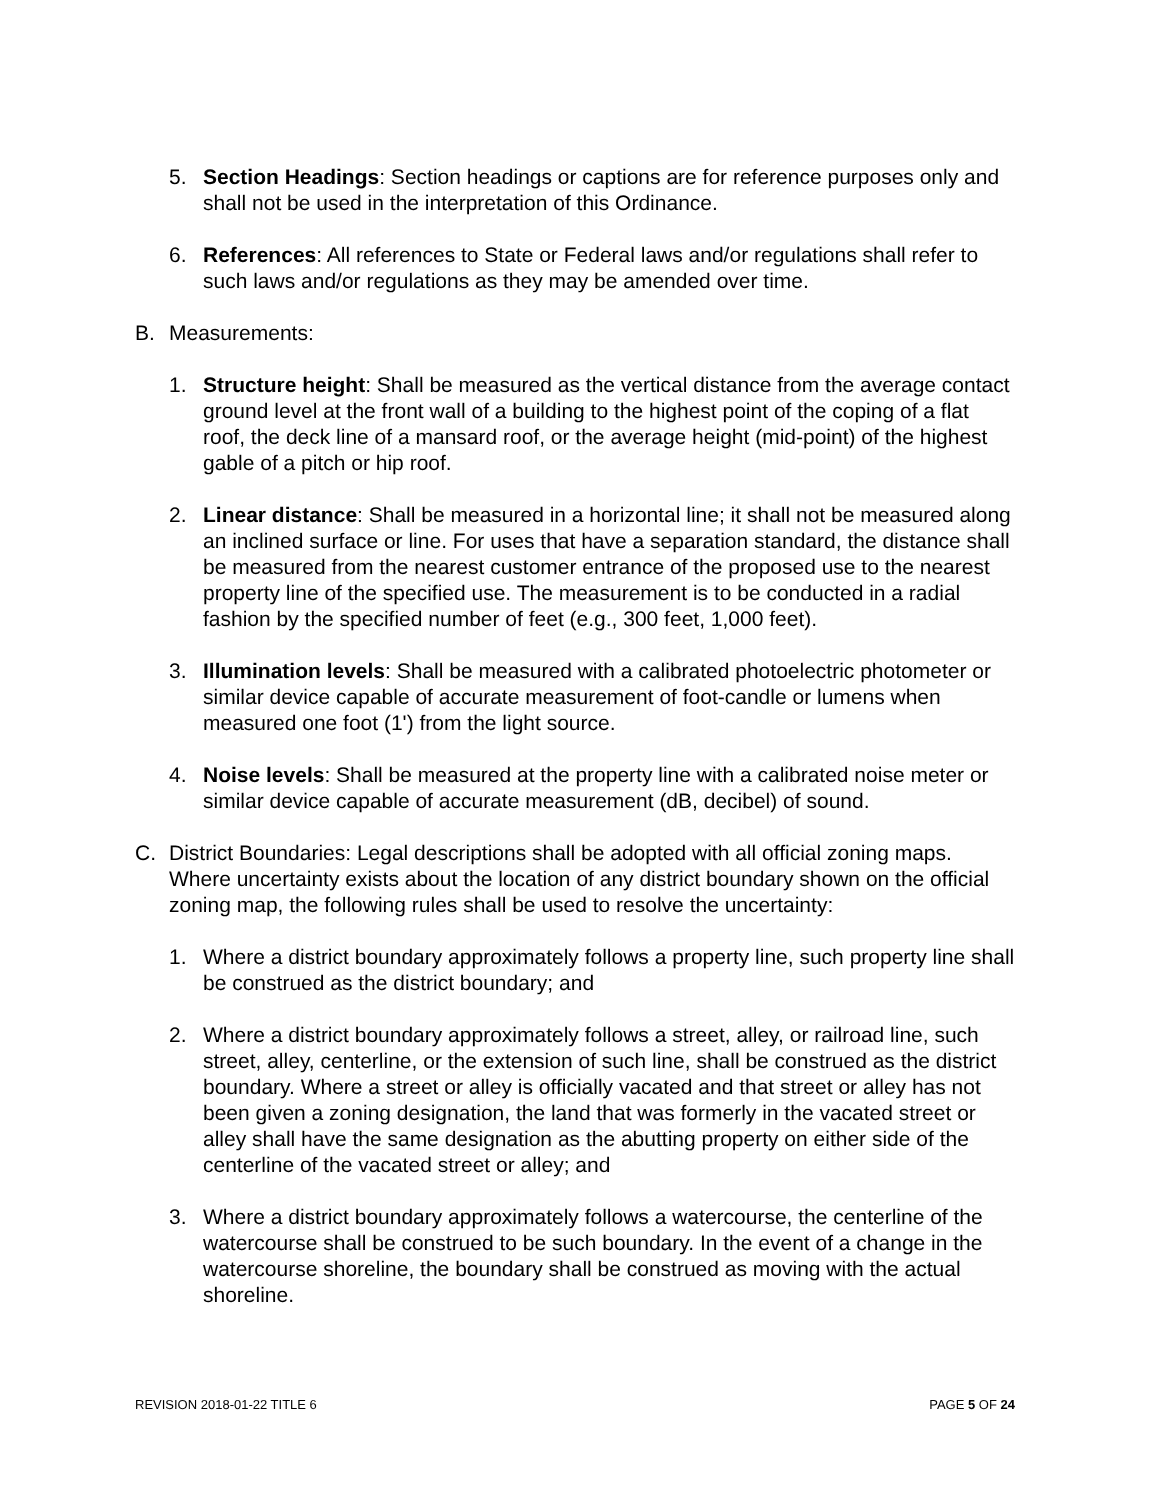5. Section Headings: Section headings or captions are for reference purposes only and shall not be used in the interpretation of this Ordinance.
6. References: All references to State or Federal laws and/or regulations shall refer to such laws and/or regulations as they may be amended over time.
B. Measurements:
1. Structure height: Shall be measured as the vertical distance from the average contact ground level at the front wall of a building to the highest point of the coping of a flat roof, the deck line of a mansard roof, or the average height (mid-point) of the highest gable of a pitch or hip roof.
2. Linear distance: Shall be measured in a horizontal line; it shall not be measured along an inclined surface or line. For uses that have a separation standard, the distance shall be measured from the nearest customer entrance of the proposed use to the nearest property line of the specified use. The measurement is to be conducted in a radial fashion by the specified number of feet (e.g., 300 feet, 1,000 feet).
3. Illumination levels: Shall be measured with a calibrated photoelectric photometer or similar device capable of accurate measurement of foot-candle or lumens when measured one foot (1') from the light source.
4. Noise levels: Shall be measured at the property line with a calibrated noise meter or similar device capable of accurate measurement (dB, decibel) of sound.
C. District Boundaries: Legal descriptions shall be adopted with all official zoning maps. Where uncertainty exists about the location of any district boundary shown on the official zoning map, the following rules shall be used to resolve the uncertainty:
1. Where a district boundary approximately follows a property line, such property line shall be construed as the district boundary; and
2. Where a district boundary approximately follows a street, alley, or railroad line, such street, alley, centerline, or the extension of such line, shall be construed as the district boundary. Where a street or alley is officially vacated and that street or alley has not been given a zoning designation, the land that was formerly in the vacated street or alley shall have the same designation as the abutting property on either side of the centerline of the vacated street or alley; and
3. Where a district boundary approximately follows a watercourse, the centerline of the watercourse shall be construed to be such boundary. In the event of a change in the watercourse shoreline, the boundary shall be construed as moving with the actual shoreline.
REVISION 2018-01-22 TITLE 6 PAGE 5 OF 24